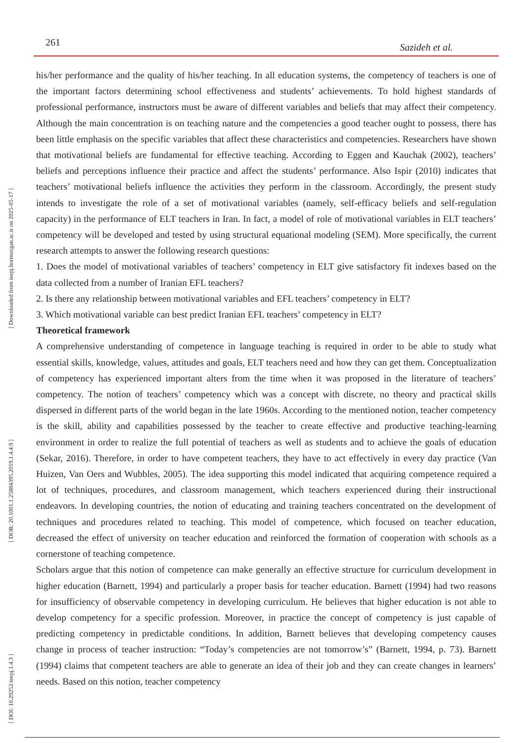261 Sazideh et al.
his/her performance and the quality of his/her teaching. In all education systems, the competency of teachers is one of the important factors determining school effectiveness and students’ achievements. To hold highest standards of professional performance, instructors must be aware of different variables and beliefs that may affect their competency. Although the main concentration is on teaching nature and the competencies a good teacher ought to possess, there has been little emphasis on the specific variables that affect these characteristics and competencies. Researchers have shown that motivational beliefs are fundamental for effective teaching. According to Eggen and Kauchak (2002), teachers’ beliefs and perceptions influence their practice and affect the students’ performance. Also Ispir (2010) indicates that teachers’ motivational beliefs influence the activities they perform in the classroom. Accordingly, the present study intends to investigate the role of a set of motivational variables (namely, self-efficacy beliefs and self-regulation capacity) in the performance of ELT teachers in Iran. In fact, a model of role of motivational variables in ELT teachers’ competency will be developed and tested by using structural equational modeling (SEM). More specifically, the current research attempts to answer the following research questions:
1. Does the model of motivational variables of teachers’ competency in ELT give satisfactory fit indexes based on the data collected from a number of Iranian EFL teachers?
2. Is there any relationship between motivational variables and EFL teachers’ competency in ELT?
3. Which motivational variable can best predict Iranian EFL teachers’ competency in ELT?
Theoretical framework
A comprehensive understanding of competence in language teaching is required in order to be able to study what essential skills, knowledge, values, attitudes and goals, ELT teachers need and how they can get them. Conceptualization of competency has experienced important alters from the time when it was proposed in the literature of teachers’ competency. The notion of teachers’ competency which was a concept with discrete, no theory and practical skills dispersed in different parts of the world began in the late 1960s. According to the mentioned notion, teacher competency is the skill, ability and capabilities possessed by the teacher to create effective and productive teaching-learning environment in order to realize the full potential of teachers as well as students and to achieve the goals of education (Sekar, 2016). Therefore, in order to have competent teachers, they have to act effectively in every day practice (Van Huizen, Van Oers and Wubbles, 2005). The idea supporting this model indicated that acquiring competence required a lot of techniques, procedures, and classroom management, which teachers experienced during their instructional endeavors. In developing countries, the notion of educating and training teachers concentrated on the development of techniques and procedures related to teaching. This model of competence, which focused on teacher education, decreased the effect of university on teacher education and reinforced the formation of cooperation with schools as a cornerstone of teaching competence.
Scholars argue that this notion of competence can make generally an effective structure for curriculum development in higher education (Barnett, 1994) and particularly a proper basis for teacher education. Barnett (1994) had two reasons for insufficiency of observable competency in developing curriculum. He believes that higher education is not able to develop competency for a specific profession. Moreover, in practice the concept of competency is just capable of predicting competency in predictable conditions. In addition, Barnett believes that developing competency causes change in process of teacher instruction: “Today’s competencies are not tomorrow’s” (Barnett, 1994, p. 73). Barnett (1994) claims that competent teachers are able to generate an idea of their job and they can create changes in learners’ needs. Based on this notion, teacher competency
[ Downloaded from ieepj.hormozgan.ac.ir on 2025-05-17 ]
[ DOR: 20.1001.1.25884395.2019.1.4.4.9 ]
[ DOI: 10.29252/ieepj.1.4.3 ]